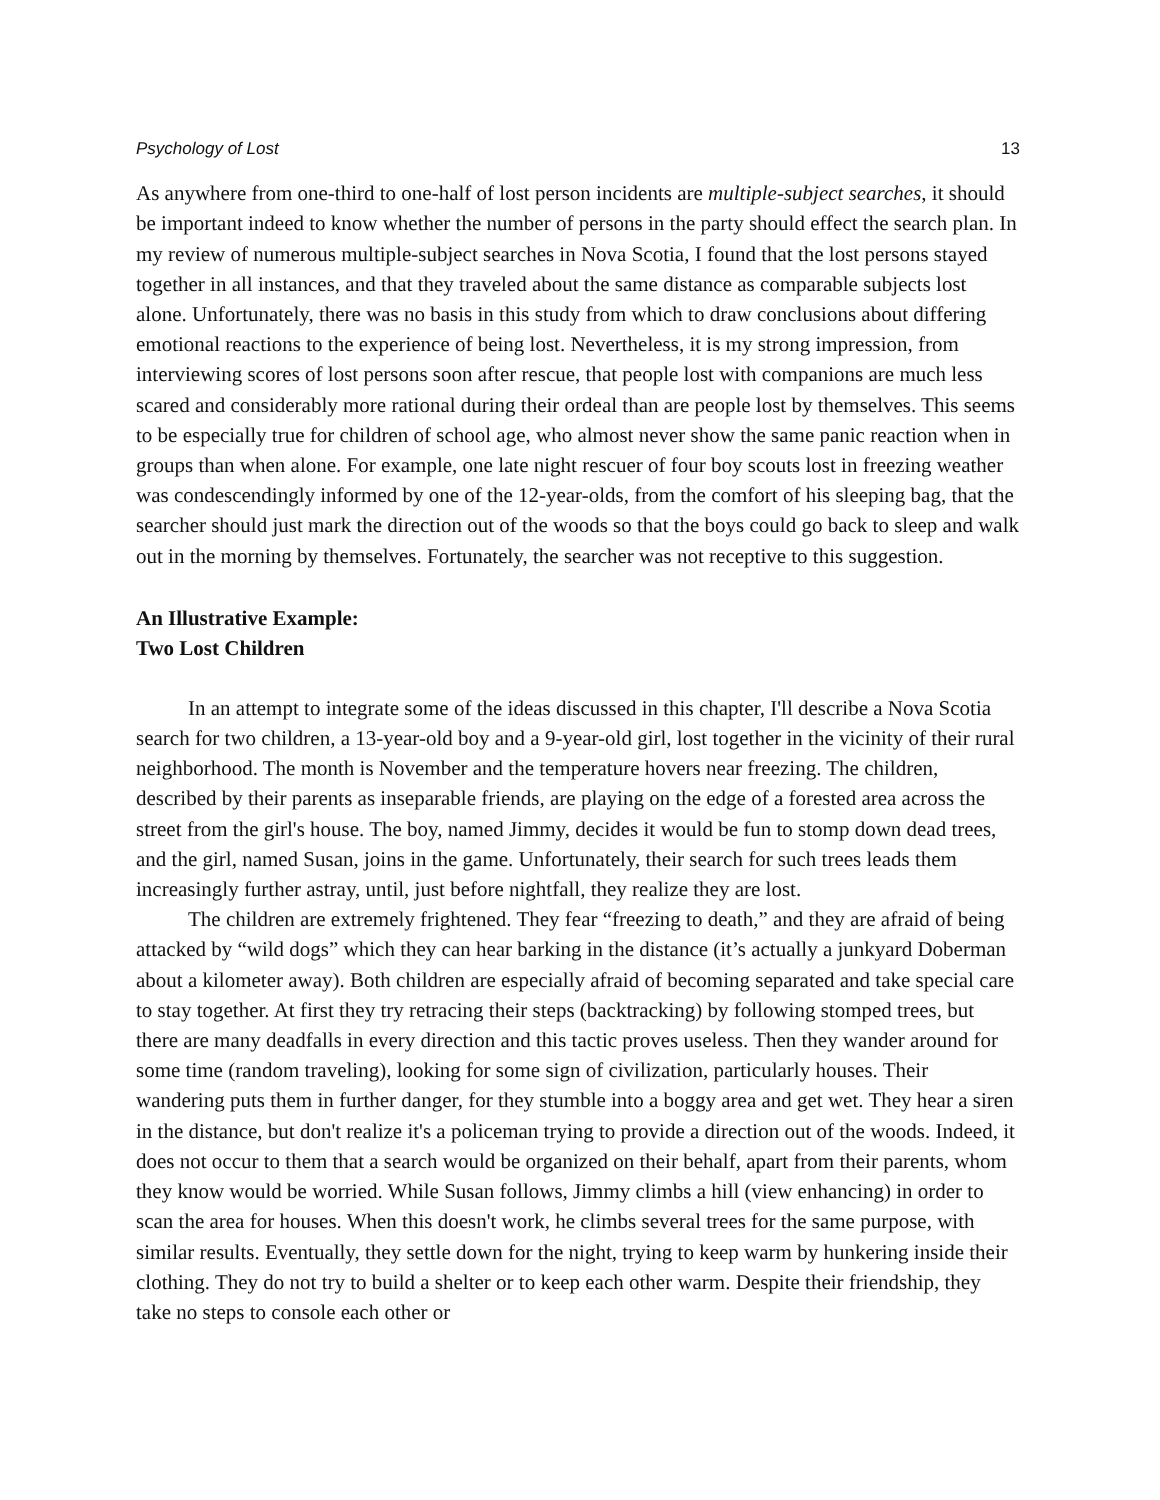Psychology of Lost 13
As anywhere from one-third to one-half of lost person incidents are multiple-subject searches, it should be important indeed to know whether the number of persons in the party should effect the search plan. In my review of numerous multiple-subject searches in Nova Scotia, I found that the lost persons stayed together in all instances, and that they traveled about the same distance as comparable subjects lost alone. Unfortunately, there was no basis in this study from which to draw conclusions about differing emotional reactions to the experience of being lost. Nevertheless, it is my strong impression, from interviewing scores of lost persons soon after rescue, that people lost with companions are much less scared and considerably more rational during their ordeal than are people lost by themselves. This seems to be especially true for children of school age, who almost never show the same panic reaction when in groups than when alone. For example, one late night rescuer of four boy scouts lost in freezing weather was condescendingly informed by one of the 12-year-olds, from the comfort of his sleeping bag, that the searcher should just mark the direction out of the woods so that the boys could go back to sleep and walk out in the morning by themselves. Fortunately, the searcher was not receptive to this suggestion.
An Illustrative Example:
Two Lost Children
In an attempt to integrate some of the ideas discussed in this chapter, I'll describe a Nova Scotia search for two children, a 13-year-old boy and a 9-year-old girl, lost together in the vicinity of their rural neighborhood. The month is November and the temperature hovers near freezing. The children, described by their parents as inseparable friends, are playing on the edge of a forested area across the street from the girl's house. The boy, named Jimmy, decides it would be fun to stomp down dead trees, and the girl, named Susan, joins in the game. Unfortunately, their search for such trees leads them increasingly further astray, until, just before nightfall, they realize they are lost.
The children are extremely frightened. They fear “freezing to death,” and they are afraid of being attacked by “wild dogs” which they can hear barking in the distance (it’s actually a junkyard Doberman about a kilometer away). Both children are especially afraid of becoming separated and take special care to stay together. At first they try retracing their steps (backtracking) by following stomped trees, but there are many deadfalls in every direction and this tactic proves useless. Then they wander around for some time (random traveling), looking for some sign of civilization, particularly houses. Their wandering puts them in further danger, for they stumble into a boggy area and get wet. They hear a siren in the distance, but don't realize it's a policeman trying to provide a direction out of the woods. Indeed, it does not occur to them that a search would be organized on their behalf, apart from their parents, whom they know would be worried. While Susan follows, Jimmy climbs a hill (view enhancing) in order to scan the area for houses. When this doesn't work, he climbs several trees for the same purpose, with similar results. Eventually, they settle down for the night, trying to keep warm by hunkering inside their clothing. They do not try to build a shelter or to keep each other warm. Despite their friendship, they take no steps to console each other or